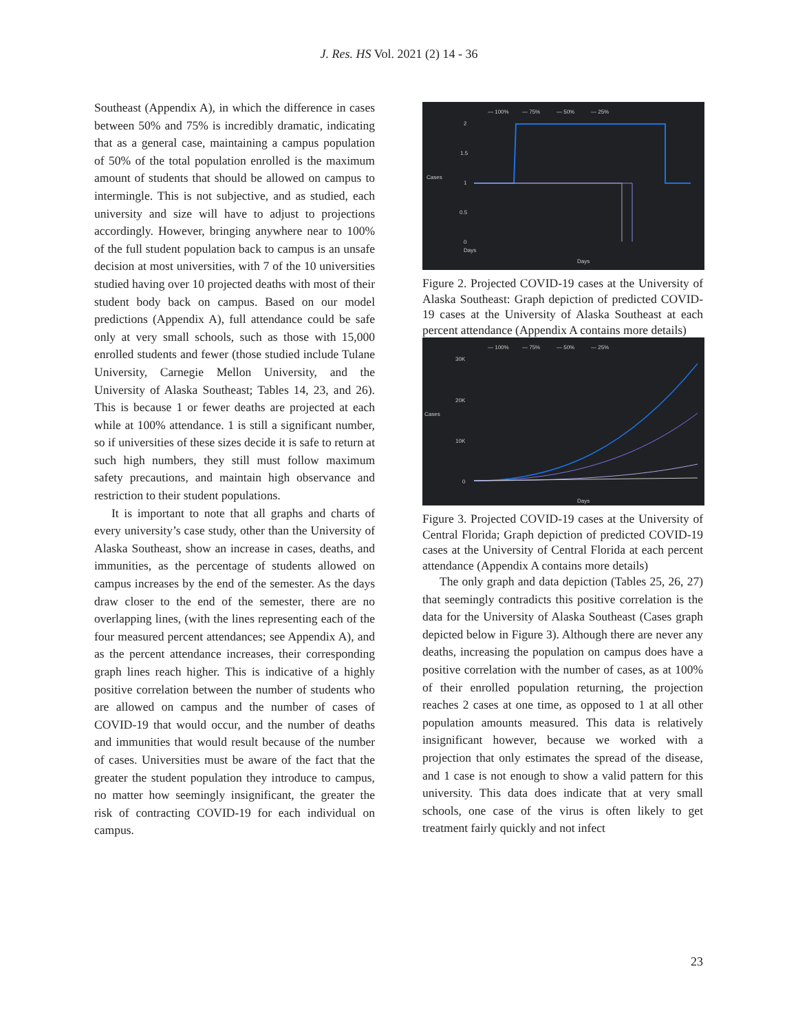J. Res. HS Vol. 2021 (2) 14 - 36
Southeast (Appendix A), in which the difference in cases between 50% and 75% is incredibly dramatic, indicating that as a general case, maintaining a campus population of 50% of the total population enrolled is the maximum amount of students that should be allowed on campus to intermingle. This is not subjective, and as studied, each university and size will have to adjust to projections accordingly. However, bringing anywhere near to 100% of the full student population back to campus is an unsafe decision at most universities, with 7 of the 10 universities studied having over 10 projected deaths with most of their student body back on campus. Based on our model predictions (Appendix A), full attendance could be safe only at very small schools, such as those with 15,000 enrolled students and fewer (those studied include Tulane University, Carnegie Mellon University, and the University of Alaska Southeast; Tables 14, 23, and 26). This is because 1 or fewer deaths are projected at each while at 100% attendance. 1 is still a significant number, so if universities of these sizes decide it is safe to return at such high numbers, they still must follow maximum safety precautions, and maintain high observance and restriction to their student populations.
It is important to note that all graphs and charts of every university’s case study, other than the University of Alaska Southeast, show an increase in cases, deaths, and immunities, as the percentage of students allowed on campus increases by the end of the semester. As the days draw closer to the end of the semester, there are no overlapping lines, (with the lines representing each of the four measured percent attendances; see Appendix A), and as the percent attendance increases, their corresponding graph lines reach higher. This is indicative of a highly positive correlation between the number of students who are allowed on campus and the number of cases of COVID-19 that would occur, and the number of deaths and immunities that would result because of the number of cases. Universities must be aware of the fact that the greater the student population they introduce to campus, no matter how seemingly insignificant, the greater the risk of contracting COVID-19 for each individual on campus.
— 100%
— 75%
— 50%
— 25%
2
1.5
Cases
1
0.5
0
Days
Days
Figure 2. Projected COVID-19 cases at the University of Alaska Southeast: Graph depiction of predicted COVID-19 cases at the University of Alaska Southeast at each percent attendance (Appendix A contains more details)
— 100%
— 75%
— 50%
— 25%
30K
20K
Cases
10K
0
Days
Figure 3. Projected COVID-19 cases at the University of Central Florida; Graph depiction of predicted COVID-19 cases at the University of Central Florida at each percent attendance (Appendix A contains more details)
The only graph and data depiction (Tables 25, 26, 27) that seemingly contradicts this positive correlation is the data for the University of Alaska Southeast (Cases graph depicted below in Figure 3). Although there are never any deaths, increasing the population on campus does have a positive correlation with the number of cases, as at 100% of their enrolled population returning, the projection reaches 2 cases at one time, as opposed to 1 at all other population amounts measured. This data is relatively insignificant however, because we worked with a projection that only estimates the spread of the disease, and 1 case is not enough to show a valid pattern for this university. This data does indicate that at very small schools, one case of the virus is often likely to get treatment fairly quickly and not infect
23